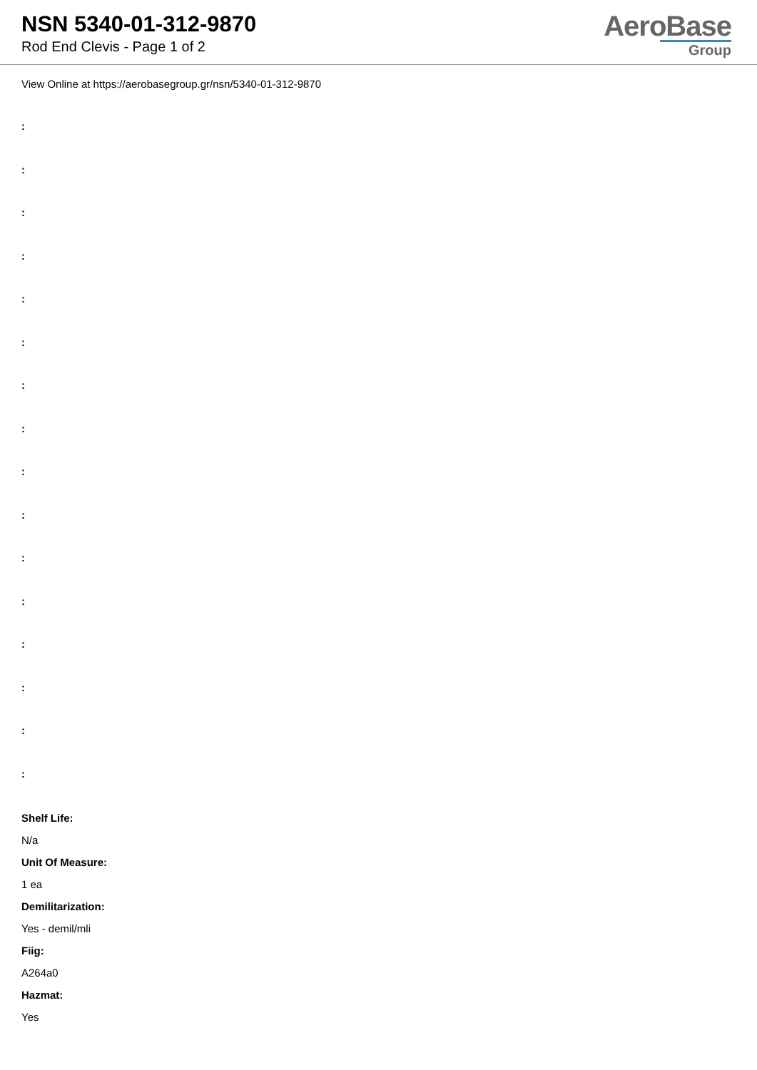NSN 5340-01-312-9870
Rod End Clevis - Page 1 of 2
AeroBase
Group
View Online at https://aerobasegroup.gr/nsn/5340-01-312-9870
:
:
:
:
:
:
:
:
:
:
:
:
:
:
:
:
Shelf Life:
N/a
Unit Of Measure:
1 ea
Demilitarization:
Yes - demil/mli
Fiig:
A264a0
Hazmat:
Yes